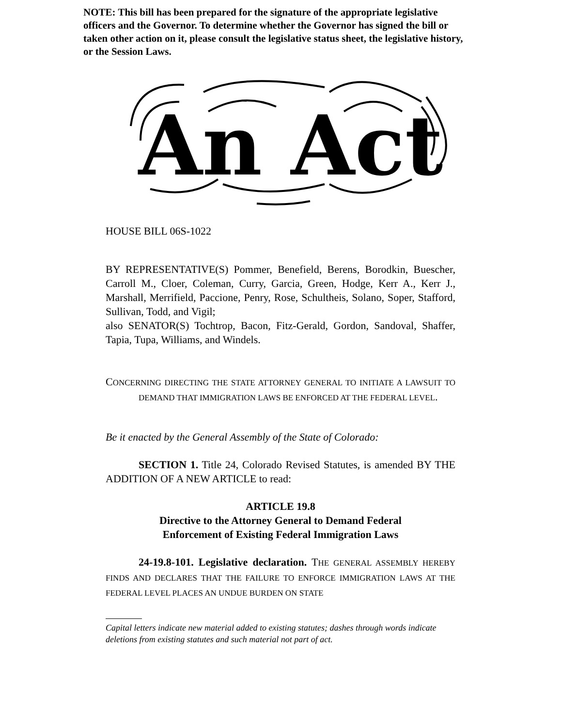NOTE: This bill has been prepared for the signature of the appropriate legislative officers and the Governor. To determine whether the Governor has signed the bill or taken other action on it, please consult the legislative status sheet, the legislative history, or the Session Laws.
An Act
HOUSE BILL 06S-1022
BY REPRESENTATIVE(S) Pommer, Benefield, Berens, Borodkin, Buescher, Carroll M., Cloer, Coleman, Curry, Garcia, Green, Hodge, Kerr A., Kerr J., Marshall, Merrifield, Paccione, Penry, Rose, Schultheis, Solano, Soper, Stafford, Sullivan, Todd, and Vigil;
also SENATOR(S) Tochtrop, Bacon, Fitz-Gerald, Gordon, Sandoval, Shaffer, Tapia, Tupa, Williams, and Windels.
CONCERNING DIRECTING THE STATE ATTORNEY GENERAL TO INITIATE A LAWSUIT TO DEMAND THAT IMMIGRATION LAWS BE ENFORCED AT THE FEDERAL LEVEL.
Be it enacted by the General Assembly of the State of Colorado:
SECTION 1. Title 24, Colorado Revised Statutes, is amended BY THE ADDITION OF A NEW ARTICLE to read:
ARTICLE 19.8
Directive to the Attorney General to Demand Federal
Enforcement of Existing Federal Immigration Laws
24-19.8-101. Legislative declaration. THE GENERAL ASSEMBLY HEREBY FINDS AND DECLARES THAT THE FAILURE TO ENFORCE IMMIGRATION LAWS AT THE FEDERAL LEVEL PLACES AN UNDUE BURDEN ON STATE
Capital letters indicate new material added to existing statutes; dashes through words indicate deletions from existing statutes and such material not part of act.